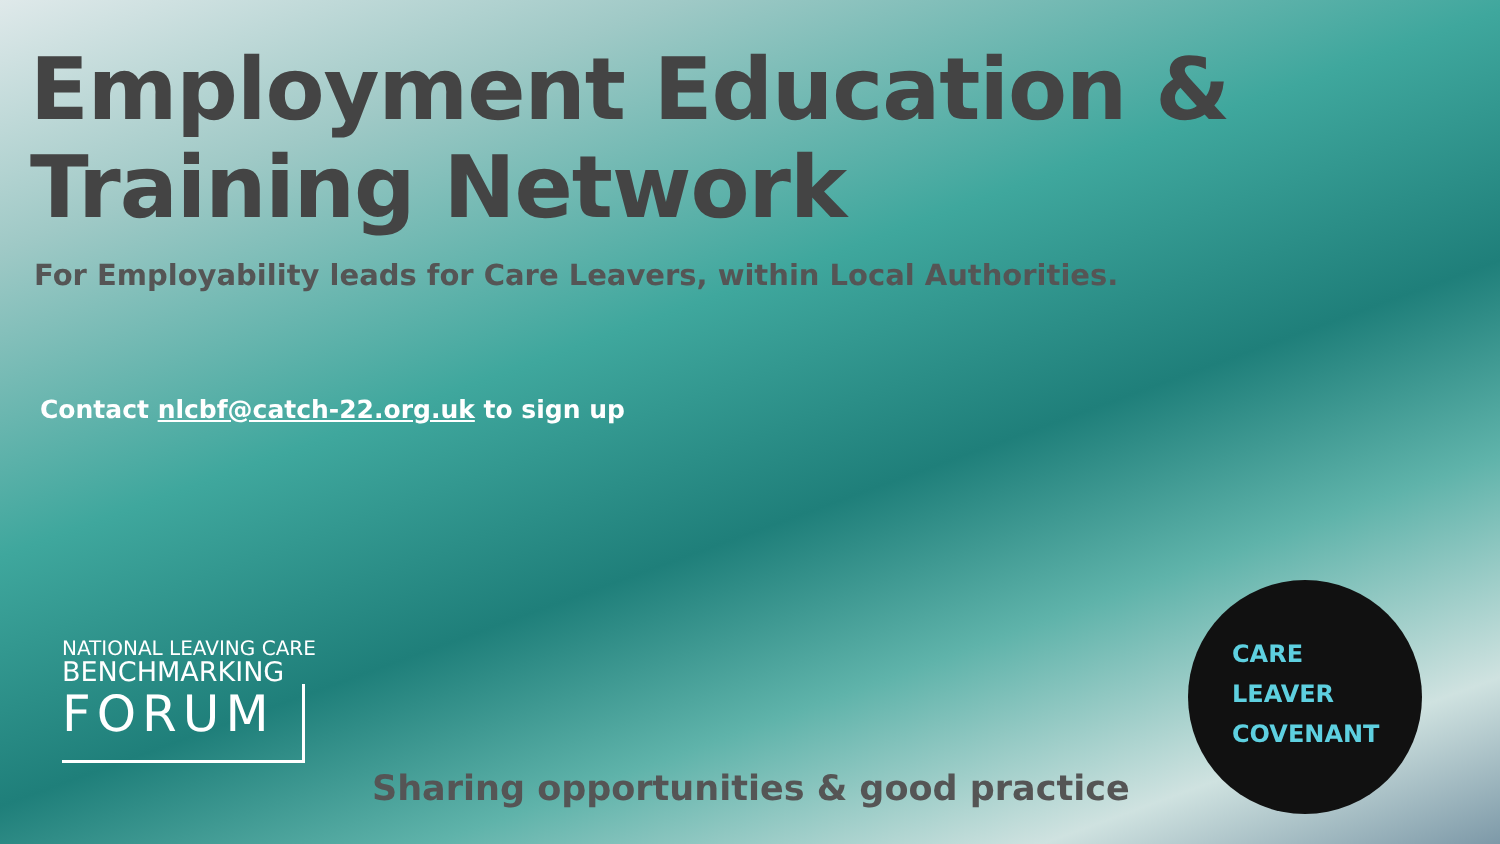Employment Education &
Training Network
For Employability leads for Care Leavers, within Local Authorities.
Contact nlcbf@catch-22.org.uk to sign up
NATIONAL LEAVING CARE
BENCHMARKING
FORUM
Sharing opportunities & good practice
CARE
LEAVER
COVENANT